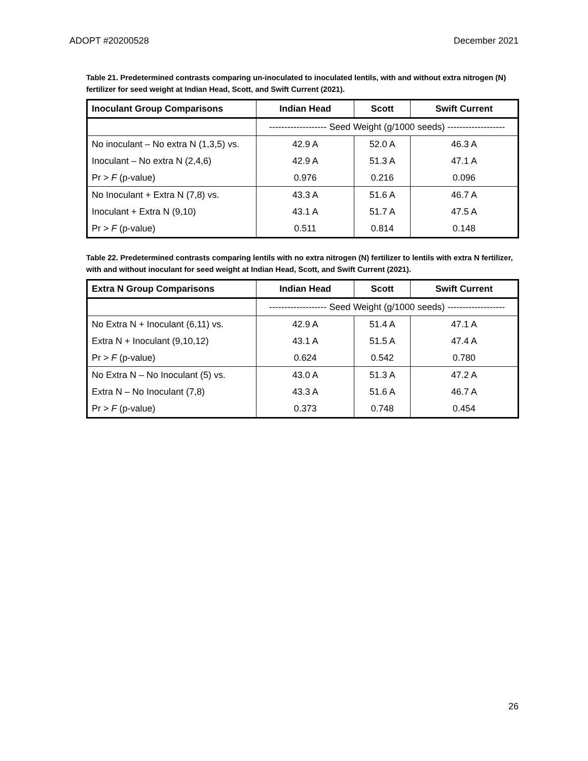ADOPT #20200528 December 2021
Table 21. Predetermined contrasts comparing un-inoculated to inoculated lentils, with and without extra nitrogen (N) fertilizer for seed weight at Indian Head, Scott, and Swift Current (2021).
| Inoculant Group Comparisons | Indian Head | Scott | Swift Current |
| --- | --- | --- | --- |
| | ------------------- Seed Weight (g/1000 seeds) ------------------- | | |
| No inoculant – No extra N (1,3,5) vs. | 42.9 A | 52.0 A | 46.3 A |
| Inoculant – No extra N (2,4,6) | 42.9 A | 51.3 A | 47.1 A |
| Pr > F (p-value) | 0.976 | 0.216 | 0.096 |
| No Inoculant + Extra N (7,8) vs. | 43.3 A | 51.6 A | 46.7 A |
| Inoculant + Extra N (9,10) | 43.1 A | 51.7 A | 47.5 A |
| Pr > F (p-value) | 0.511 | 0.814 | 0.148 |
Table 22. Predetermined contrasts comparing lentils with no extra nitrogen (N) fertilizer to lentils with extra N fertilizer, with and without inoculant for seed weight at Indian Head, Scott, and Swift Current (2021).
| Extra N Group Comparisons | Indian Head | Scott | Swift Current |
| --- | --- | --- | --- |
| | ------------------- Seed Weight (g/1000 seeds) ------------------- | | |
| No Extra N + Inoculant (6,11) vs. | 42.9 A | 51.4 A | 47.1 A |
| Extra N + Inoculant (9,10,12) | 43.1 A | 51.5 A | 47.4 A |
| Pr > F (p-value) | 0.624 | 0.542 | 0.780 |
| No Extra N – No Inoculant (5) vs. | 43.0 A | 51.3 A | 47.2 A |
| Extra N – No Inoculant (7,8) | 43.3 A | 51.6 A | 46.7 A |
| Pr > F (p-value) | 0.373 | 0.748 | 0.454 |
26